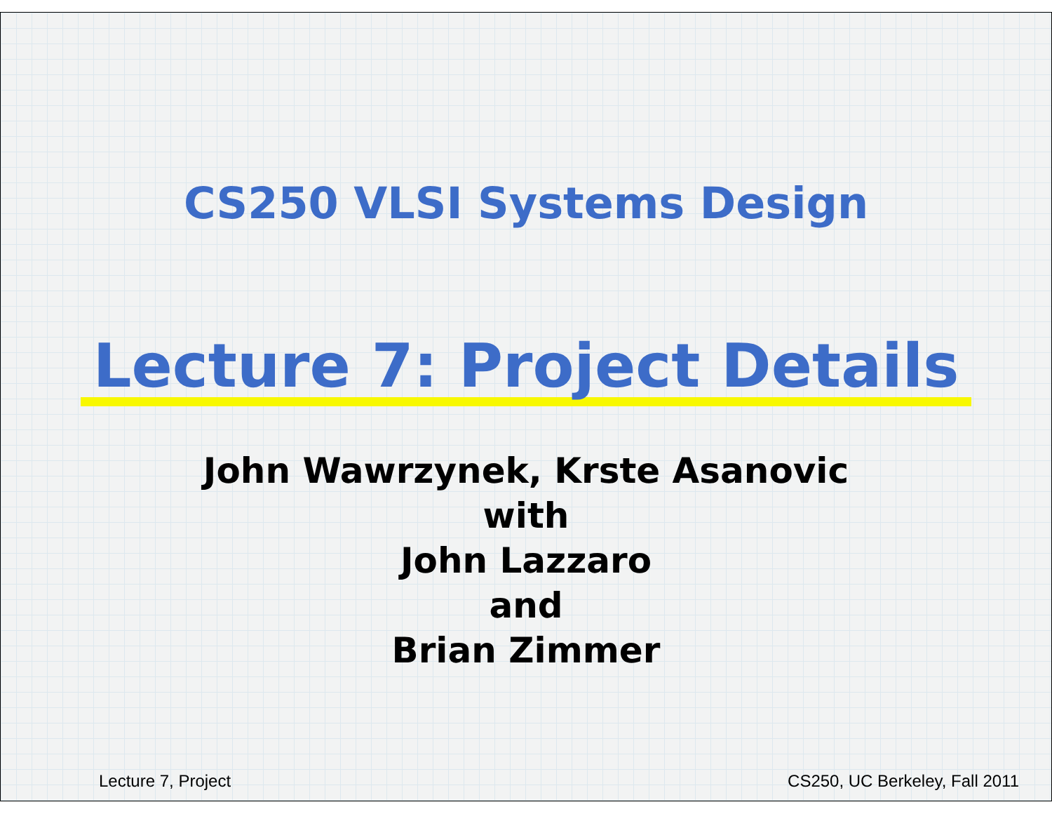CS250 VLSI Systems Design
Lecture 7: Project Details
John Wawrzynek, Krste Asanovic
with
John Lazzaro
and
Brian Zimmer
Lecture 7, Project CS250, UC Berkeley, Fall 2011